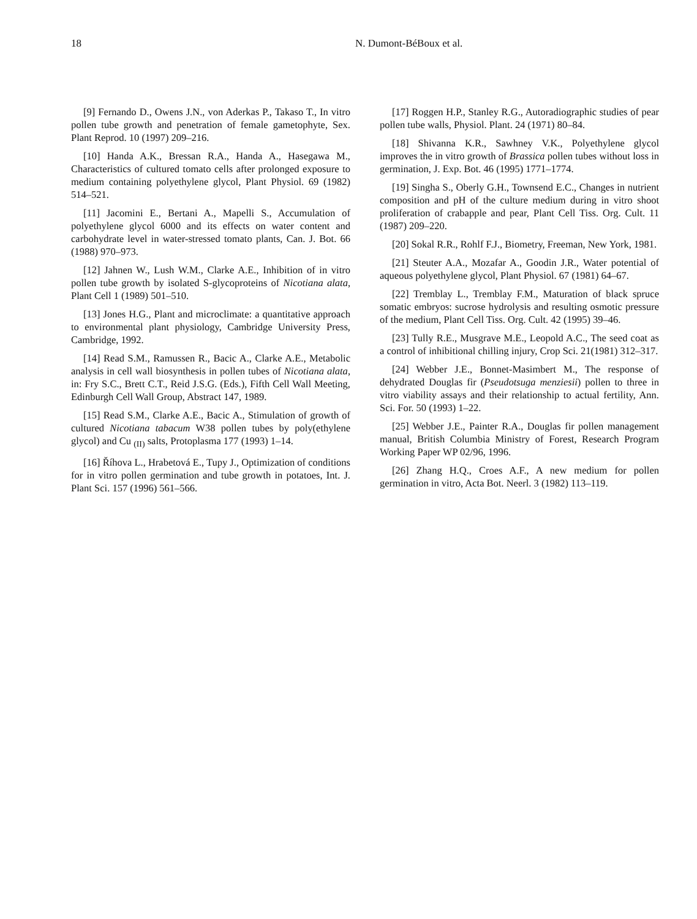18 N. Dumont-BéBoux et al.
[9] Fernando D., Owens J.N., von Aderkas P., Takaso T., In vitro pollen tube growth and penetration of female gametophyte, Sex. Plant Reprod. 10 (1997) 209–216.
[10] Handa A.K., Bressan R.A., Handa A., Hasegawa M., Characteristics of cultured tomato cells after prolonged exposure to medium containing polyethylene glycol, Plant Physiol. 69 (1982) 514–521.
[11] Jacomini E., Bertani A., Mapelli S., Accumulation of polyethylene glycol 6000 and its effects on water content and carbohydrate level in water-stressed tomato plants, Can. J. Bot. 66 (1988) 970–973.
[12] Jahnen W., Lush W.M., Clarke A.E., Inhibition of in vitro pollen tube growth by isolated S-glycoproteins of Nicotiana alata, Plant Cell 1 (1989) 501–510.
[13] Jones H.G., Plant and microclimate: a quantitative approach to environmental plant physiology, Cambridge University Press, Cambridge, 1992.
[14] Read S.M., Ramussen R., Bacic A., Clarke A.E., Metabolic analysis in cell wall biosynthesis in pollen tubes of Nicotiana alata, in: Fry S.C., Brett C.T., Reid J.S.G. (Eds.), Fifth Cell Wall Meeting, Edinburgh Cell Wall Group, Abstract 147, 1989.
[15] Read S.M., Clarke A.E., Bacic A., Stimulation of growth of cultured Nicotiana tabacum W38 pollen tubes by poly(ethylene glycol) and Cu <sub>(II)</sub> salts, Protoplasma 177 (1993) 1–14.
[16] Říhova L., Hrabetová E., Tupy J., Optimization of conditions for in vitro pollen germination and tube growth in potatoes, Int. J. Plant Sci. 157 (1996) 561–566.
[17] Roggen H.P., Stanley R.G., Autoradiographic studies of pear pollen tube walls, Physiol. Plant. 24 (1971) 80–84.
[18] Shivanna K.R., Sawhney V.K., Polyethylene glycol improves the in vitro growth of Brassica pollen tubes without loss in germination, J. Exp. Bot. 46 (1995) 1771–1774.
[19] Singha S., Oberly G.H., Townsend E.C., Changes in nutrient composition and pH of the culture medium during in vitro shoot proliferation of crabapple and pear, Plant Cell Tiss. Org. Cult. 11 (1987) 209–220.
[20] Sokal R.R., Rohlf F.J., Biometry, Freeman, New York, 1981.
[21] Steuter A.A., Mozafar A., Goodin J.R., Water potential of aqueous polyethylene glycol, Plant Physiol. 67 (1981) 64–67.
[22] Tremblay L., Tremblay F.M., Maturation of black spruce somatic embryos: sucrose hydrolysis and resulting osmotic pressure of the medium, Plant Cell Tiss. Org. Cult. 42 (1995) 39–46.
[23] Tully R.E., Musgrave M.E., Leopold A.C., The seed coat as a control of inhibitional chilling injury, Crop Sci. 21(1981) 312–317.
[24] Webber J.E., Bonnet-Masimbert M., The response of dehydrated Douglas fir (Pseudotsuga menziesii) pollen to three in vitro viability assays and their relationship to actual fertility, Ann. Sci. For. 50 (1993) 1–22.
[25] Webber J.E., Painter R.A., Douglas fir pollen management manual, British Columbia Ministry of Forest, Research Program Working Paper WP 02/96, 1996.
[26] Zhang H.Q., Croes A.F., A new medium for pollen germination in vitro, Acta Bot. Neerl. 3 (1982) 113–119.